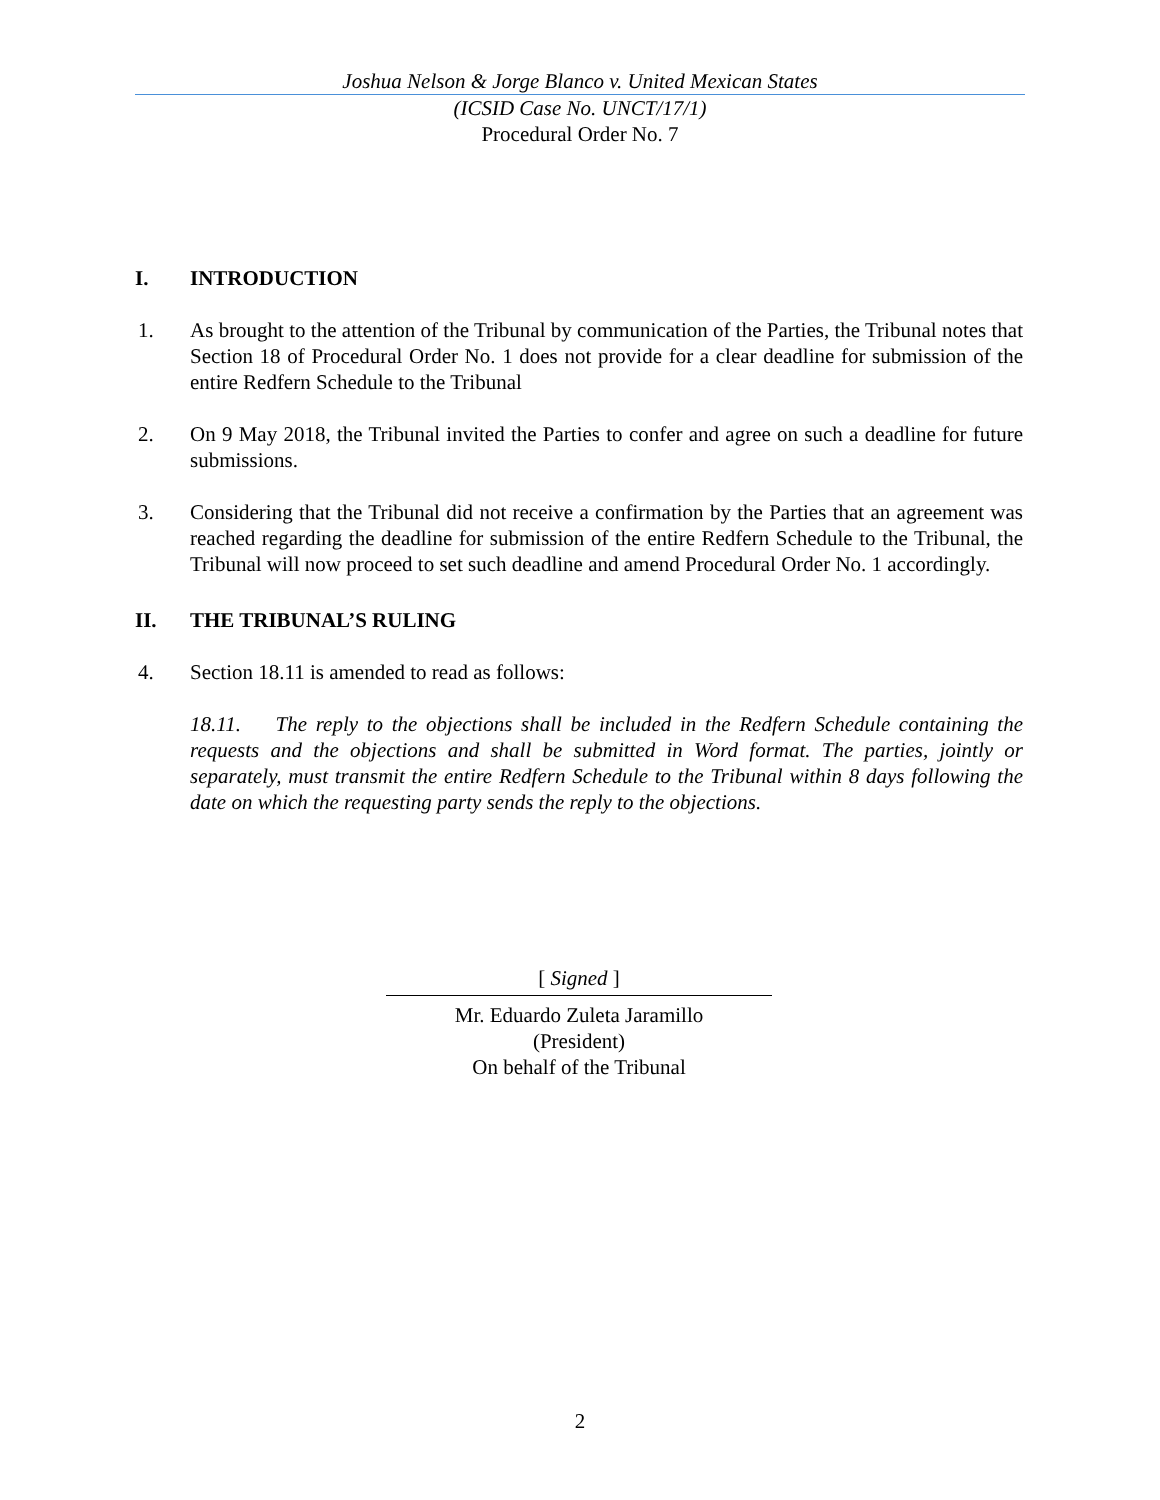Joshua Nelson & Jorge Blanco v. United Mexican States
(ICSID Case No. UNCT/17/1)
Procedural Order No. 7
I. INTRODUCTION
1. As brought to the attention of the Tribunal by communication of the Parties, the Tribunal notes that Section 18 of Procedural Order No. 1 does not provide for a clear deadline for submission of the entire Redfern Schedule to the Tribunal
2. On 9 May 2018, the Tribunal invited the Parties to confer and agree on such a deadline for future submissions.
3. Considering that the Tribunal did not receive a confirmation by the Parties that an agreement was reached regarding the deadline for submission of the entire Redfern Schedule to the Tribunal, the Tribunal will now proceed to set such deadline and amend Procedural Order No. 1 accordingly.
II. THE TRIBUNAL’S RULING
4. Section 18.11 is amended to read as follows:
18.11. The reply to the objections shall be included in the Redfern Schedule containing the requests and the objections and shall be submitted in Word format. The parties, jointly or separately, must transmit the entire Redfern Schedule to the Tribunal within 8 days following the date on which the requesting party sends the reply to the objections.
[ Signed ]
Mr. Eduardo Zuleta Jaramillo
(President)
On behalf of the Tribunal
2